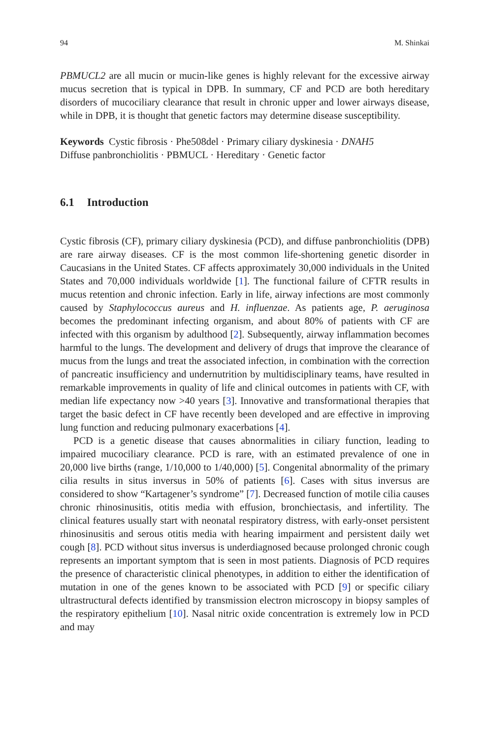94 M. Shinkai
PBMUCL2 are all mucin or mucin-like genes is highly relevant for the excessive airway mucus secretion that is typical in DPB. In summary, CF and PCD are both hereditary disorders of mucociliary clearance that result in chronic upper and lower airways disease, while in DPB, it is thought that genetic factors may determine disease susceptibility.
Keywords Cystic fibrosis · Phe508del · Primary ciliary dyskinesia · DNAH5
Diffuse panbronchiolitis · PBMUCL · Hereditary · Genetic factor
6.1 Introduction
Cystic fibrosis (CF), primary ciliary dyskinesia (PCD), and diffuse panbronchiolitis (DPB) are rare airway diseases. CF is the most common life-shortening genetic disorder in Caucasians in the United States. CF affects approximately 30,000 individuals in the United States and 70,000 individuals worldwide [1]. The functional failure of CFTR results in mucus retention and chronic infection. Early in life, airway infections are most commonly caused by Staphylococcus aureus and H. influenzae. As patients age, P. aeruginosa becomes the predominant infecting organism, and about 80% of patients with CF are infected with this organism by adulthood [2]. Subsequently, airway inflammation becomes harmful to the lungs. The development and delivery of drugs that improve the clearance of mucus from the lungs and treat the associated infection, in combination with the correction of pancreatic insufficiency and undernutrition by multidisciplinary teams, have resulted in remarkable improvements in quality of life and clinical outcomes in patients with CF, with median life expectancy now >40 years [3]. Innovative and transformational therapies that target the basic defect in CF have recently been developed and are effective in improving lung function and reducing pulmonary exacerbations [4].
PCD is a genetic disease that causes abnormalities in ciliary function, leading to impaired mucociliary clearance. PCD is rare, with an estimated prevalence of one in 20,000 live births (range, 1/10,000 to 1/40,000) [5]. Congenital abnormality of the primary cilia results in situs inversus in 50% of patients [6]. Cases with situs inversus are considered to show “Kartagener’s syndrome” [7]. Decreased function of motile cilia causes chronic rhinosinusitis, otitis media with effusion, bronchiectasis, and infertility. The clinical features usually start with neonatal respiratory distress, with early-onset persistent rhinosinusitis and serous otitis media with hearing impairment and persistent daily wet cough [8]. PCD without situs inversus is underdiagnosed because prolonged chronic cough represents an important symptom that is seen in most patients. Diagnosis of PCD requires the presence of characteristic clinical phenotypes, in addition to either the identification of mutation in one of the genes known to be associated with PCD [9] or specific ciliary ultrastructural defects identified by transmission electron microscopy in biopsy samples of the respiratory epithelium [10]. Nasal nitric oxide concentration is extremely low in PCD and may